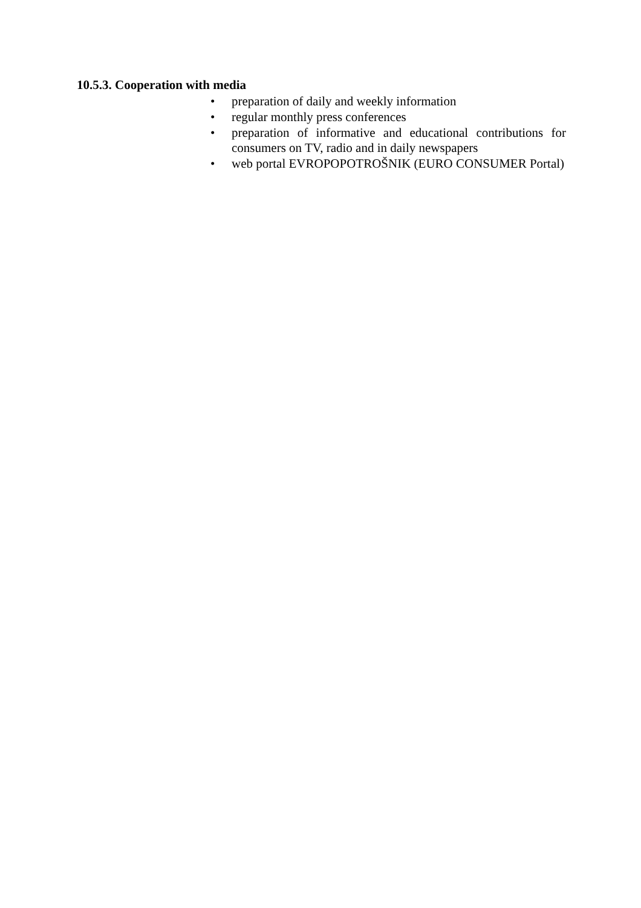10.5.3. Cooperation with media
• preparation of daily and weekly information
• regular monthly press conferences
• preparation of informative and educational contributions for consumers on TV, radio and in daily newspapers
• web portal EVROPOPOTROŠNIK (EURO CONSUMER Portal)